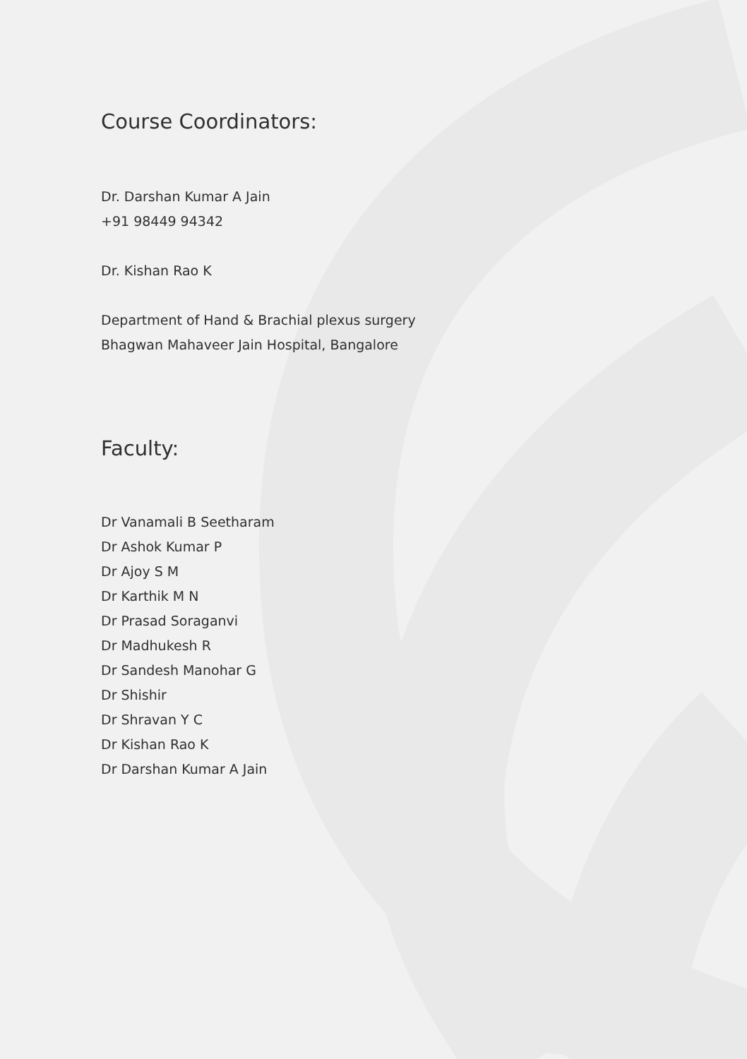Course Coordinators:
Dr. Darshan Kumar A Jain
+91 98449 94342
Dr. Kishan Rao K
Department of Hand & Brachial plexus surgery
Bhagwan Mahaveer Jain Hospital, Bangalore
Faculty:
Dr Vanamali B Seetharam
Dr Ashok Kumar P
Dr Ajoy S M
Dr Karthik M N
Dr Prasad Soraganvi
Dr Madhukesh R
Dr Sandesh Manohar G
Dr Shishir
Dr Shravan Y C
Dr Kishan Rao K
Dr Darshan Kumar A Jain